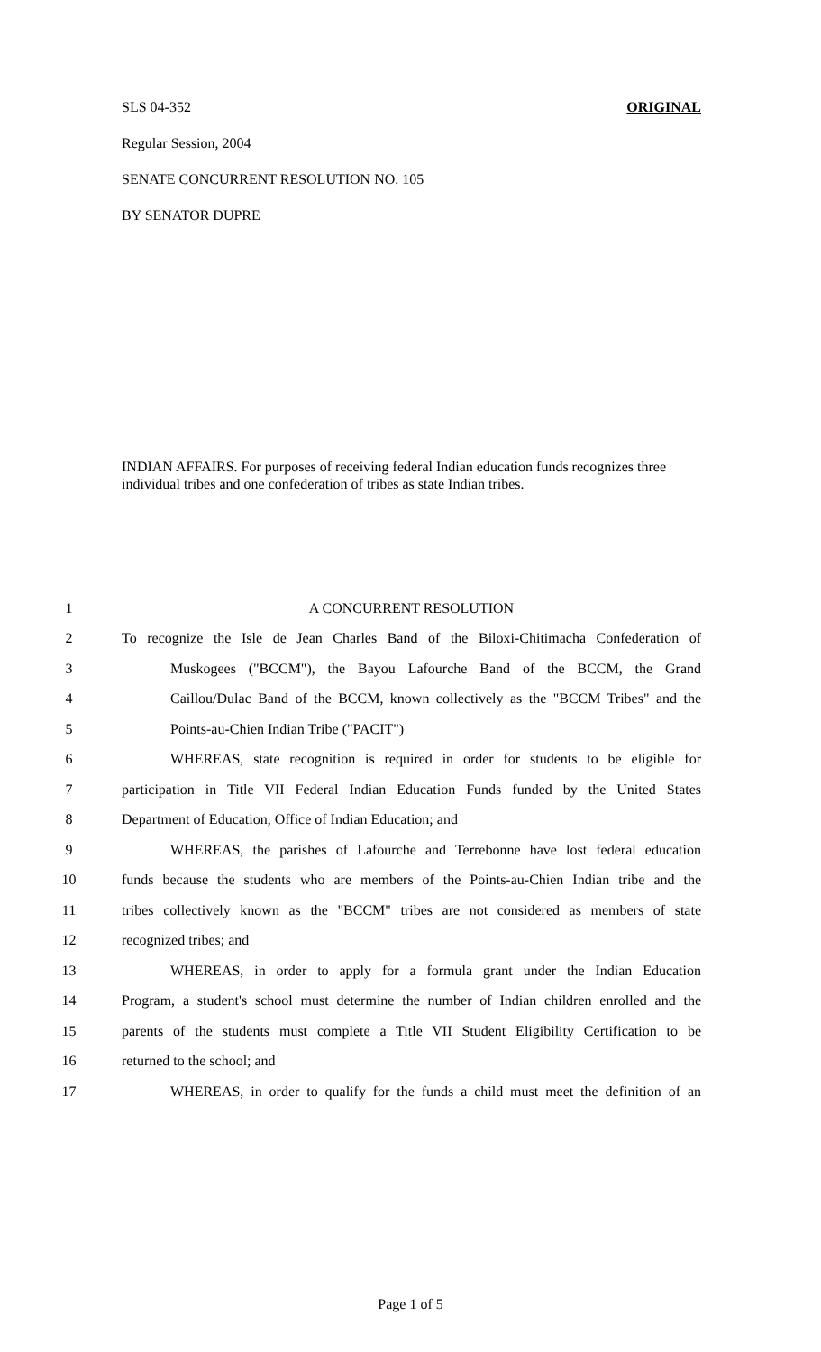SLS 04-352 ORIGINAL
Regular Session, 2004
SENATE CONCURRENT RESOLUTION NO. 105
BY SENATOR DUPRE
INDIAN AFFAIRS. For purposes of receiving federal Indian education funds recognizes three individual tribes and one confederation of tribes as state Indian tribes.
1 A CONCURRENT RESOLUTION
2
To recognize the Isle de Jean Charles Band of the Biloxi-Chitimacha Confederation of
3
Muskogees ("BCCM"), the Bayou Lafourche Band of the BCCM, the Grand
4
Caillou/Dulac Band of the BCCM, known collectively as the "BCCM Tribes" and the
5 Points-au-Chien Indian Tribe ("PACIT")
6
WHEREAS, state recognition is required in order for students to be eligible for
7
participation in Title VII Federal Indian Education Funds funded by the United States
8 Department of Education, Office of Indian Education; and
9
WHEREAS, the parishes of Lafourche and Terrebonne have lost federal education
10
funds because the students who are members of the Points-au-Chien Indian tribe and the
11
tribes collectively known as the "BCCM" tribes are not considered as members of state
12 recognized tribes; and
13
WHEREAS, in order to apply for a formula grant under the Indian Education
14
Program, a student's school must determine the number of Indian children enrolled and the
15
parents of the students must complete a Title VII Student Eligibility Certification to be
16 returned to the school; and
17
WHEREAS, in order to qualify for the funds a child must meet the definition of an
Page 1 of 5